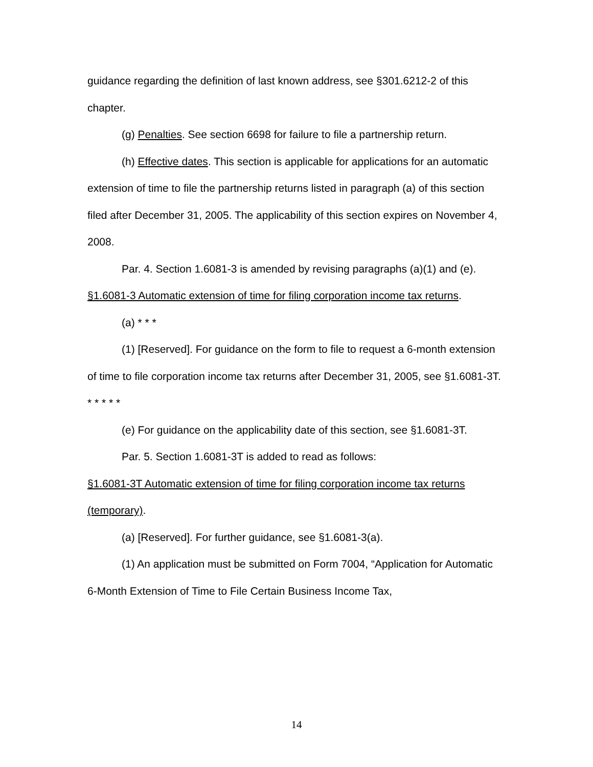guidance regarding the definition of last known address, see §301.6212-2 of this chapter.
(g) Penalties. See section 6698 for failure to file a partnership return.
(h) Effective dates. This section is applicable for applications for an automatic extension of time to file the partnership returns listed in paragraph (a) of this section filed after December 31, 2005. The applicability of this section expires on November 4, 2008.
Par. 4. Section 1.6081-3 is amended by revising paragraphs (a)(1) and (e).
§1.6081-3 Automatic extension of time for filing corporation income tax returns.
(a) * * *
(1) [Reserved]. For guidance on the form to file to request a 6-month extension of time to file corporation income tax returns after December 31, 2005, see §1.6081-3T.
* * * * *
(e) For guidance on the applicability date of this section, see §1.6081-3T.
Par. 5. Section 1.6081-3T is added to read as follows:
§1.6081-3T Automatic extension of time for filing corporation income tax returns (temporary).
(a) [Reserved]. For further guidance, see §1.6081-3(a).
(1) An application must be submitted on Form 7004, “Application for Automatic 6-Month Extension of Time to File Certain Business Income Tax,
14